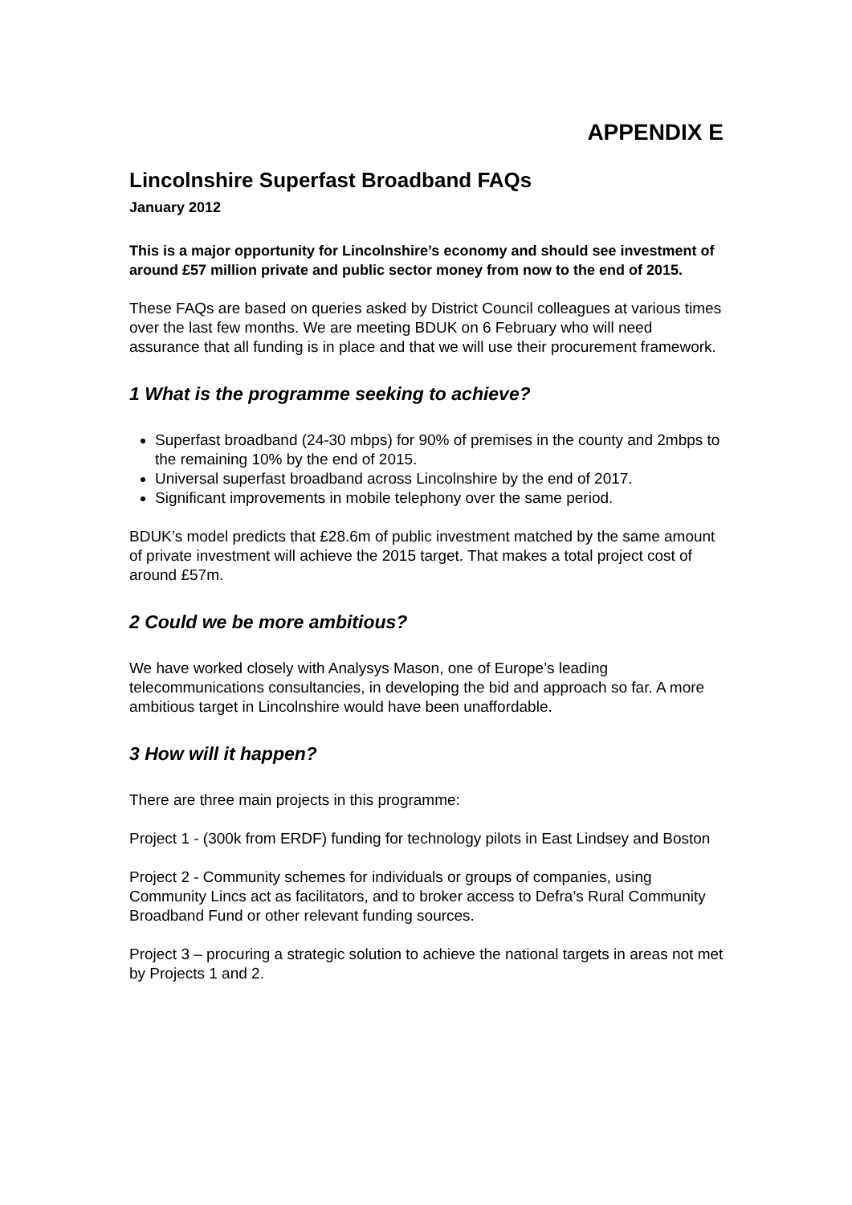APPENDIX E
Lincolnshire Superfast Broadband FAQs
January 2012
This is a major opportunity for Lincolnshire’s economy and should see investment of around £57 million private and public sector money from now to the end of 2015.
These FAQs are based on queries asked by District Council colleagues at various times over the last few months. We are meeting BDUK on 6 February who will need assurance that all funding is in place and that we will use their procurement framework.
1 What is the programme seeking to achieve?
Superfast broadband (24-30 mbps) for 90% of premises in the county and 2mbps to the remaining 10% by the end of 2015.
Universal superfast broadband across Lincolnshire by the end of 2017.
Significant improvements in mobile telephony over the same period.
BDUK’s model predicts that £28.6m of public investment matched by the same amount of private investment will achieve the 2015 target. That makes a total project cost of around £57m.
2 Could we be more ambitious?
We have worked closely with Analysys Mason, one of Europe’s leading telecommunications consultancies, in developing the bid and approach so far. A more ambitious target in Lincolnshire would have been unaffordable.
3 How will it happen?
There are three main projects in this programme:
Project 1 - (300k from ERDF) funding for technology pilots in East Lindsey and Boston
Project 2 - Community schemes for individuals or groups of companies, using Community Lincs act as facilitators, and to broker access to Defra’s Rural Community Broadband Fund or other relevant funding sources.
Project 3 – procuring a strategic solution to achieve the national targets in areas not met by Projects 1 and 2.